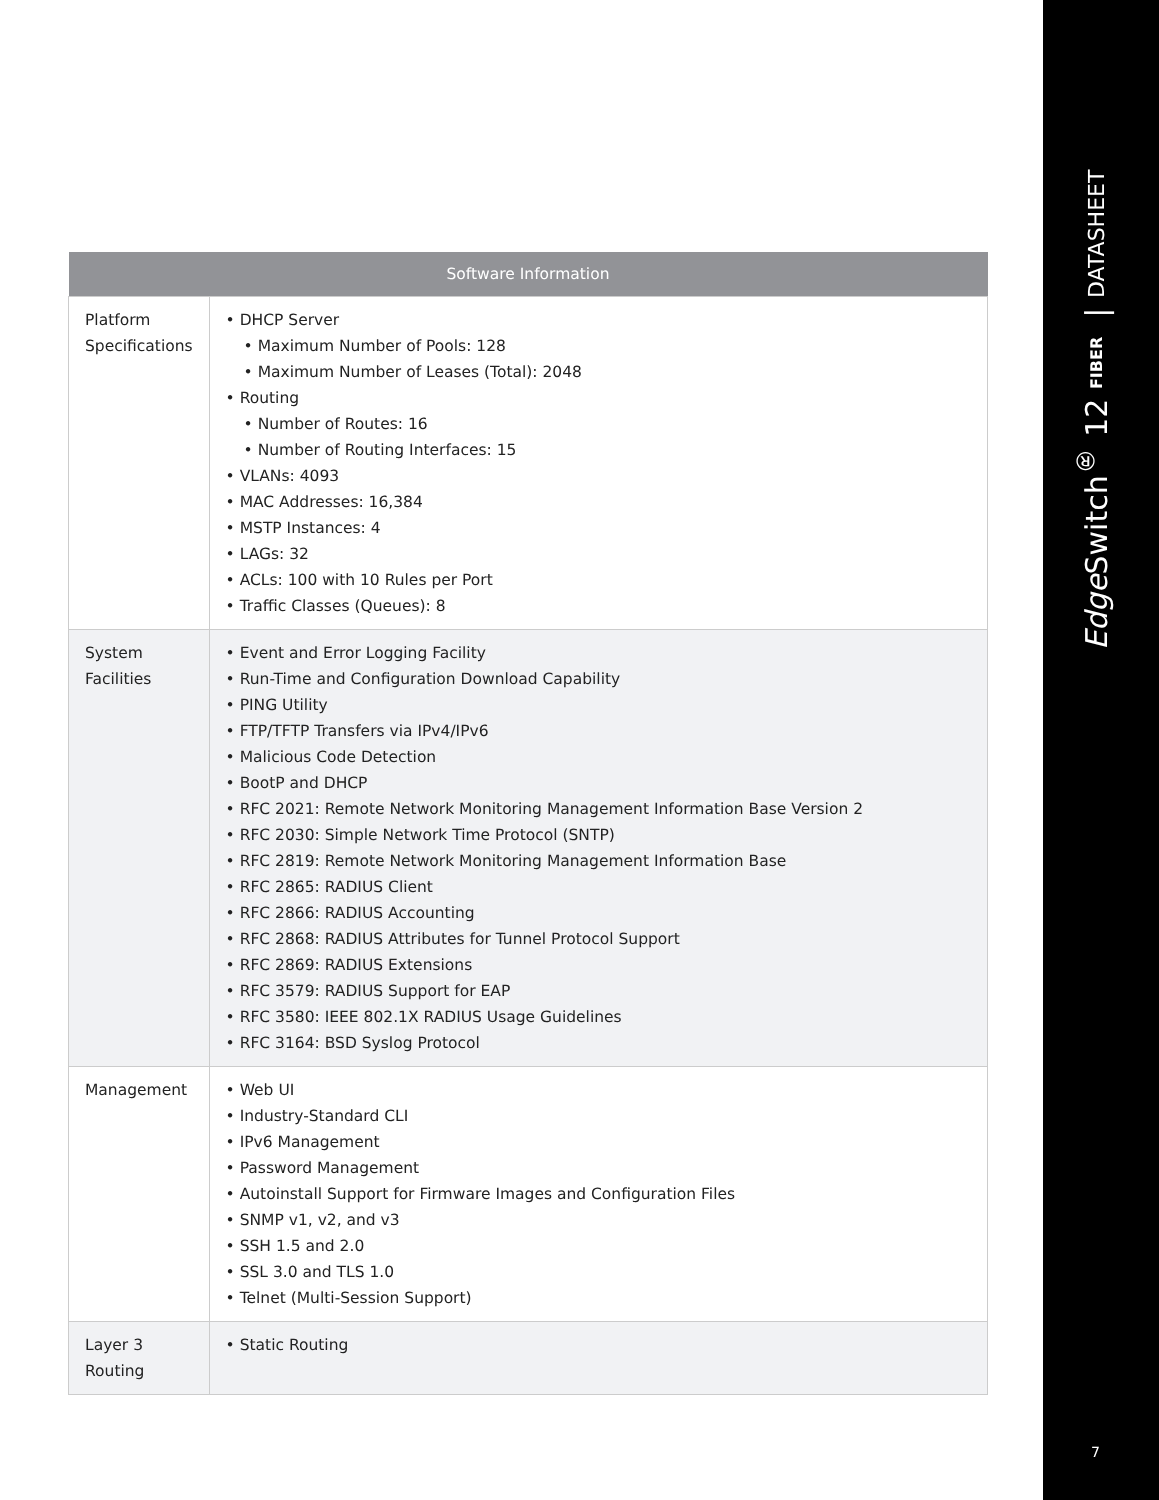| Software Information | |
| --- | --- |
| Platform Specifications | • DHCP Server • Maximum Number of Pools: 128 • Maximum Number of Leases (Total): 2048 • Routing • Number of Routes: 16 • Number of Routing Interfaces: 15 • VLANs: 4093 • MAC Addresses: 16,384 • MSTP Instances: 4 • LAGs: 32 • ACLs: 100 with 10 Rules per Port • Traffic Classes (Queues): 8 |
| System Facilities | • Event and Error Logging Facility • Run-Time and Configuration Download Capability • PING Utility • FTP/TFTP Transfers via IPv4/IPv6 • Malicious Code Detection • BootP and DHCP • RFC 2021: Remote Network Monitoring Management Information Base Version 2 • RFC 2030: Simple Network Time Protocol (SNTP) • RFC 2819: Remote Network Monitoring Management Information Base • RFC 2865: RADIUS Client • RFC 2866: RADIUS Accounting • RFC 2868: RADIUS Attributes for Tunnel Protocol Support • RFC 2869: RADIUS Extensions • RFC 3579: RADIUS Support for EAP • RFC 3580: IEEE 802.1X RADIUS Usage Guidelines • RFC 3164: BSD Syslog Protocol |
| Management | • Web UI • Industry-Standard CLI • IPv6 Management • Password Management • Autoinstall Support for Firmware Images and Configuration Files • SNMP v1, v2, and v3 • SSH 1.5 and 2.0 • SSL 3.0 and TLS 1.0 • Telnet (Multi-Session Support) |
| Layer 3 Routing | • Static Routing |
Edge Switch<sup>®</sup> 12 FIBER | DATASHEET
7